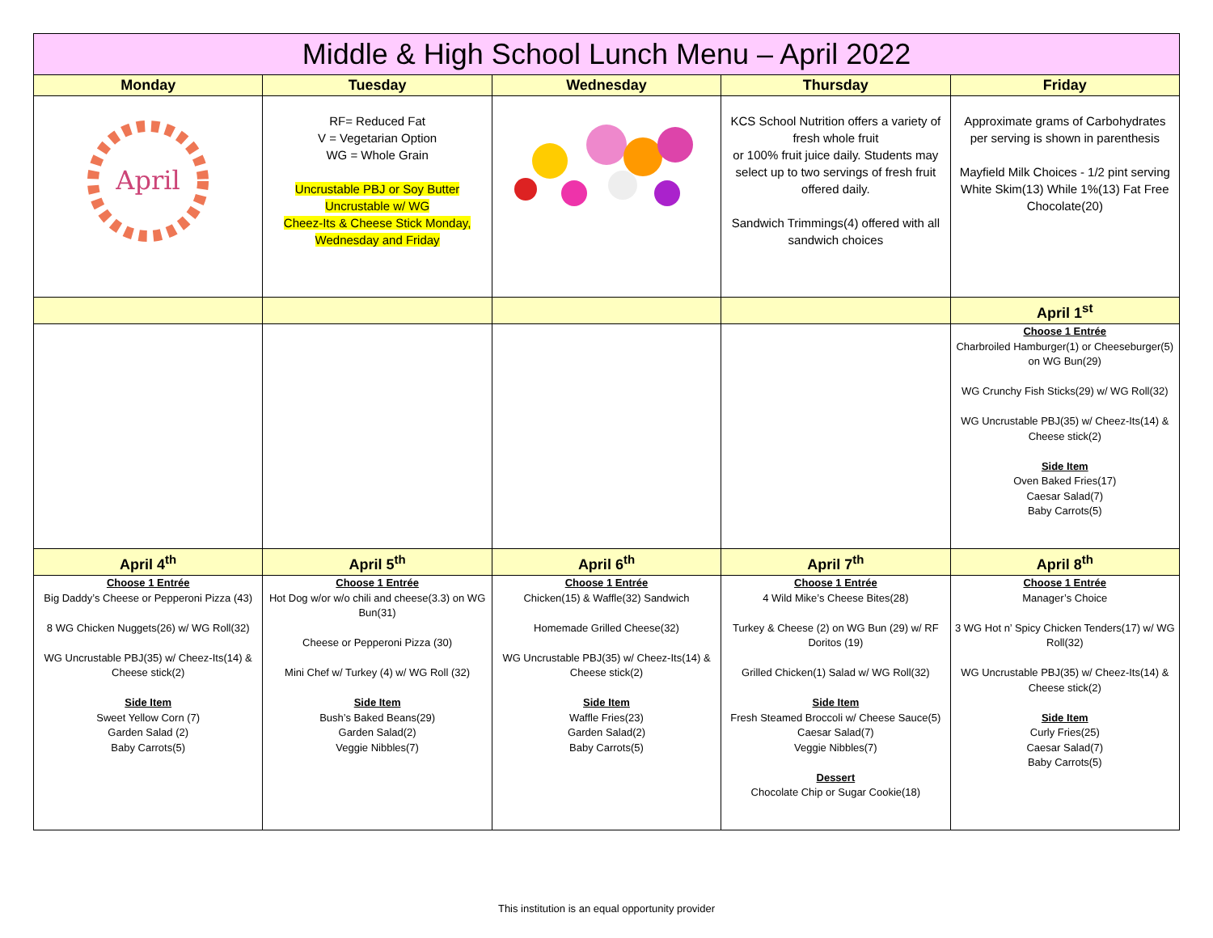| Middle & High School Lunch Menu – April 2022 | | | | |
| --- | --- | --- | --- | --- |
| Monday | Tuesday | Wednesday | Thursday | Friday |
| April | RF= Reduced Fat V = Vegetarian Option WG = Whole Grain Uncrustable PBJ or Soy Butter Uncrustable w/ WG Cheez-Its & Cheese Stick Monday, Wednesday and Friday | | KCS School Nutrition offers a variety of fresh whole fruit or 100% fruit juice daily. Students may select up to two servings of fresh fruit offered daily. Sandwich Trimmings(4) offered with all sandwich choices | Approximate grams of Carbohydrates per serving is shown in parenthesis Mayfield Milk Choices - 1/2 pint serving White Skim(13) While 1%(13) Fat Free Chocolate(20) |
| | | | | April 1<sup>st</sup> |
| | | | | Choose 1 Entrée Charbroiled Hamburger(1) or Cheeseburger(5) on WG Bun(29) WG Crunchy Fish Sticks(29) w/ WG Roll(32) WG Uncrustable PBJ(35) w/ Cheez-Its(14) & Cheese stick(2) Side Item Oven Baked Fries(17) Caesar Salad(7) Baby Carrots(5) |
| April 4<sup>th</sup> | April 5<sup>th</sup> | April 6<sup>th</sup> | April 7<sup>th</sup> | April 8<sup>th</sup> |
| Choose 1 Entrée Big Daddy’s Cheese or Pepperoni Pizza (43) 8 WG Chicken Nuggets(26) w/ WG Roll(32) WG Uncrustable PBJ(35) w/ Cheez-Its(14) & Cheese stick(2) Side Item Sweet Yellow Corn (7) Garden Salad (2) Baby Carrots(5) | Choose 1 Entrée Hot Dog w/or w/o chili and cheese(3.3) on WG Bun(31) Cheese or Pepperoni Pizza (30) Mini Chef w/ Turkey (4) w/ WG Roll (32) Side Item Bush’s Baked Beans(29) Garden Salad(2) Veggie Nibbles(7) | Choose 1 Entrée Chicken(15) & Waffle(32) Sandwich Homemade Grilled Cheese(32) WG Uncrustable PBJ(35) w/ Cheez-Its(14) & Cheese stick(2) Side Item Waffle Fries(23) Garden Salad(2) Baby Carrots(5) | Choose 1 Entrée 4 Wild Mike’s Cheese Bites(28) Turkey & Cheese (2) on WG Bun (29) w/ RF Doritos (19) Grilled Chicken(1) Salad w/ WG Roll(32) Side Item Fresh Steamed Broccoli w/ Cheese Sauce(5) Caesar Salad(7) Veggie Nibbles(7) Dessert Chocolate Chip or Sugar Cookie(18) | Choose 1 Entrée Manager’s Choice 3 WG Hot n’ Spicy Chicken Tenders(17) w/ WG Roll(32) WG Uncrustable PBJ(35) w/ Cheez-Its(14) & Cheese stick(2) Side Item Curly Fries(25) Caesar Salad(7) Baby Carrots(5) |
This institution is an equal opportunity provider